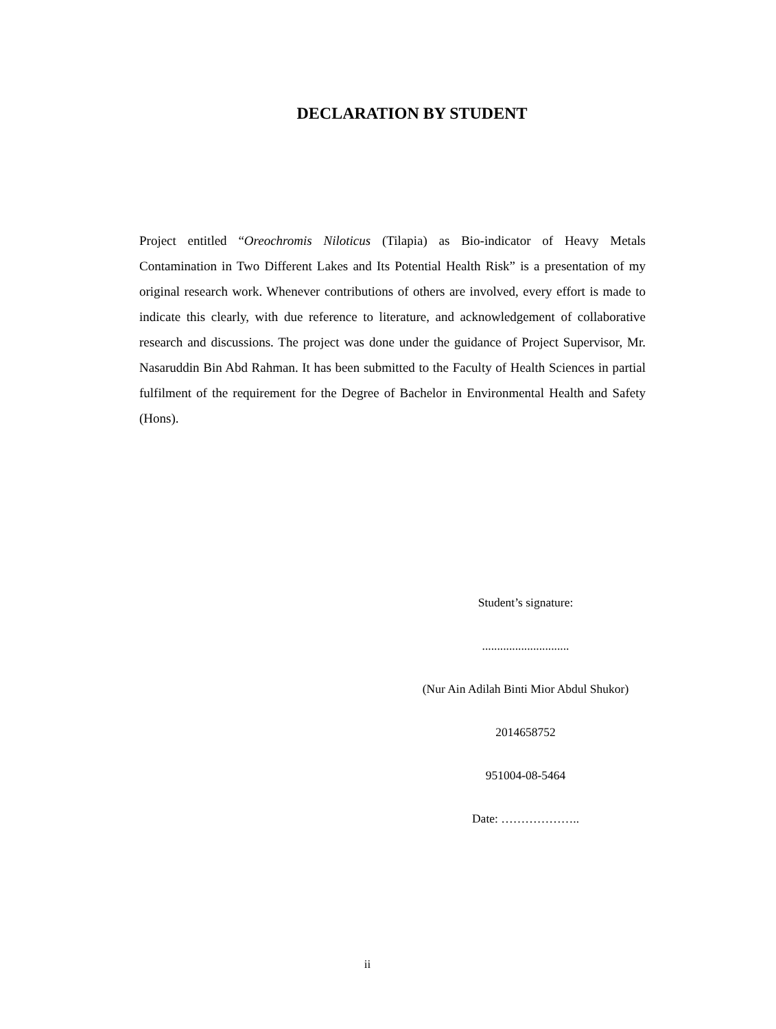DECLARATION BY STUDENT
Project entitled “Oreochromis Niloticus (Tilapia) as Bio-indicator of Heavy Metals Contamination in Two Different Lakes and Its Potential Health Risk” is a presentation of my original research work. Whenever contributions of others are involved, every effort is made to indicate this clearly, with due reference to literature, and acknowledgement of collaborative research and discussions. The project was done under the guidance of Project Supervisor, Mr. Nasaruddin Bin Abd Rahman. It has been submitted to the Faculty of Health Sciences in partial fulfilment of the requirement for the Degree of Bachelor in Environmental Health and Safety (Hons).
Student’s signature:
.............................
(Nur Ain Adilah Binti Mior Abdul Shukor)
2014658752
951004-08-5464
Date: ………………..
ii